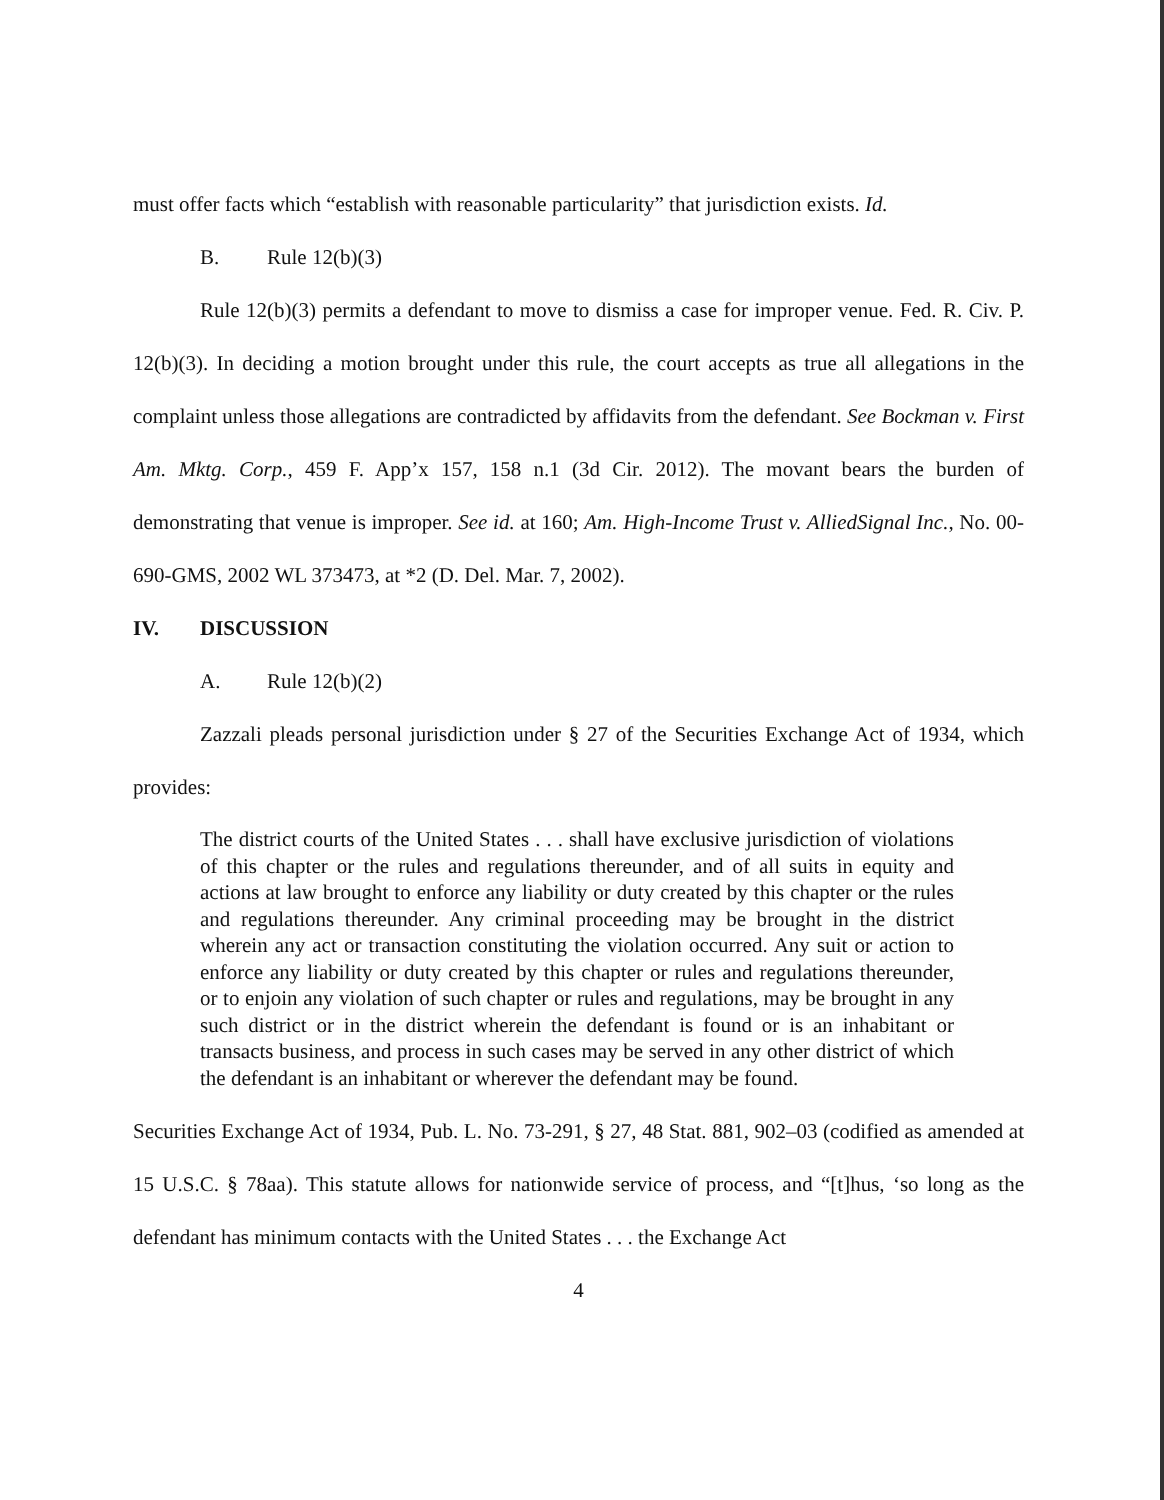must offer facts which “establish with reasonable particularity” that jurisdiction exists. Id.
B. Rule 12(b)(3)
Rule 12(b)(3) permits a defendant to move to dismiss a case for improper venue. Fed. R. Civ. P. 12(b)(3). In deciding a motion brought under this rule, the court accepts as true all allegations in the complaint unless those allegations are contradicted by affidavits from the defendant. See Bockman v. First Am. Mktg. Corp., 459 F. App’x 157, 158 n.1 (3d Cir. 2012). The movant bears the burden of demonstrating that venue is improper. See id. at 160; Am. High-Income Trust v. AlliedSignal Inc., No. 00-690-GMS, 2002 WL 373473, at *2 (D. Del. Mar. 7, 2002).
IV. DISCUSSION
A. Rule 12(b)(2)
Zazzali pleads personal jurisdiction under § 27 of the Securities Exchange Act of 1934, which provides:
The district courts of the United States . . . shall have exclusive jurisdiction of violations of this chapter or the rules and regulations thereunder, and of all suits in equity and actions at law brought to enforce any liability or duty created by this chapter or the rules and regulations thereunder. Any criminal proceeding may be brought in the district wherein any act or transaction constituting the violation occurred. Any suit or action to enforce any liability or duty created by this chapter or rules and regulations thereunder, or to enjoin any violation of such chapter or rules and regulations, may be brought in any such district or in the district wherein the defendant is found or is an inhabitant or transacts business, and process in such cases may be served in any other district of which the defendant is an inhabitant or wherever the defendant may be found.
Securities Exchange Act of 1934, Pub. L. No. 73-291, § 27, 48 Stat. 881, 902–03 (codified as amended at 15 U.S.C. § 78aa). This statute allows for nationwide service of process, and “[t]hus, ‘so long as the defendant has minimum contacts with the United States . . . the Exchange Act
4